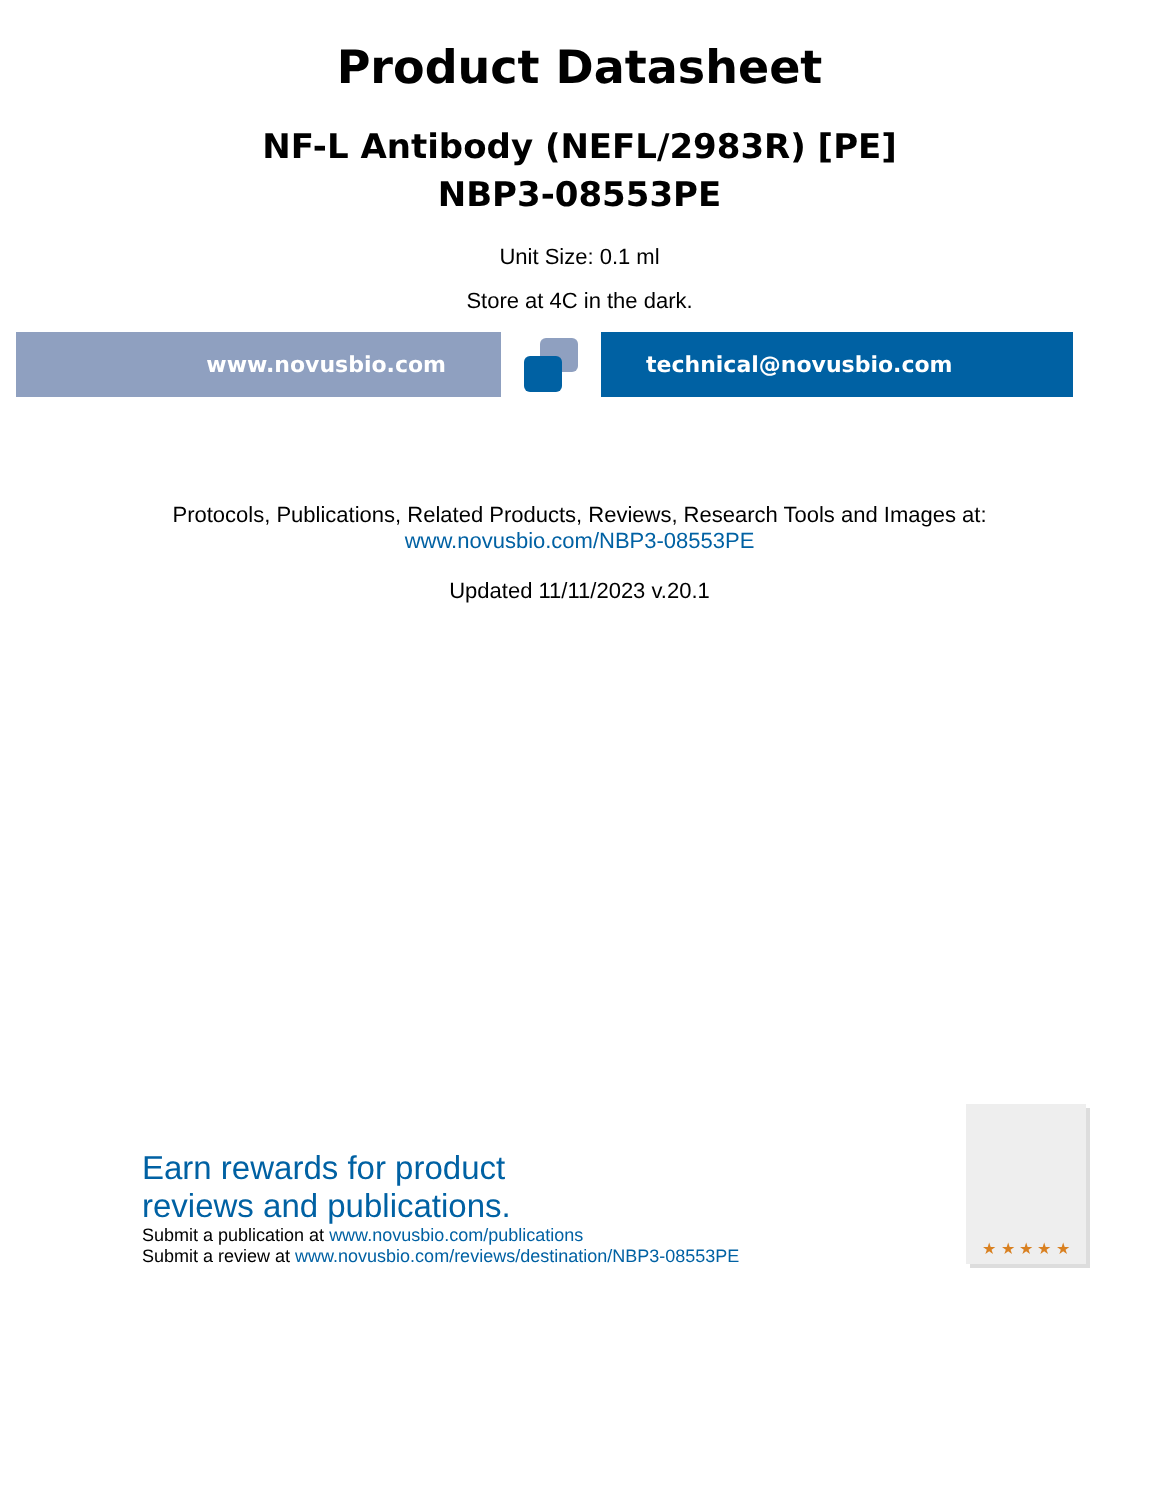Product Datasheet
NF-L Antibody (NEFL/2983R) [PE]
NBP3-08553PE
Unit Size: 0.1 ml
Store at 4C in the dark.
www.novusbio.com technical@novusbio.com
Protocols, Publications, Related Products, Reviews, Research Tools and Images at:
www.novusbio.com/NBP3-08553PE
Updated 11/11/2023 v.20.1
Earn rewards for product
reviews and publications.
Submit a publication at www.novusbio.com/publications
Submit a review at www.novusbio.com/reviews/destination/NBP3-08553PE
★ ★ ★ ★ ★